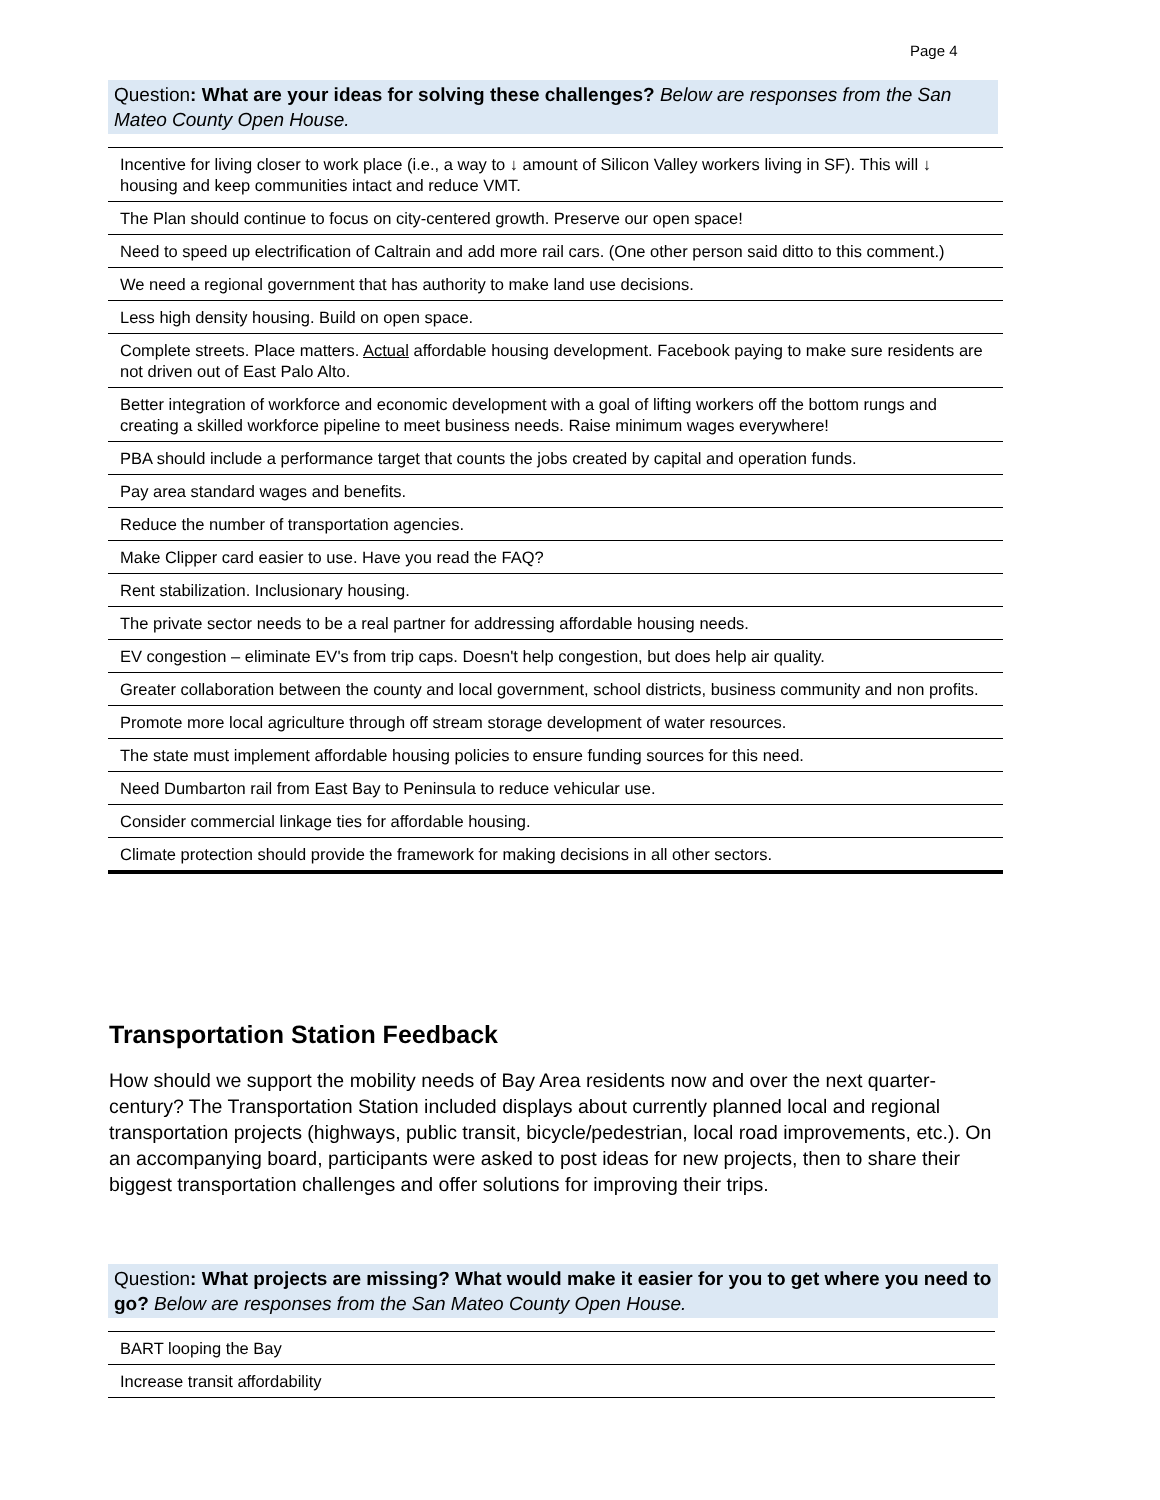Page 4
Question: What are your ideas for solving these challenges? Below are responses from the San Mateo County Open House.
| Incentive for living closer to work place (i.e., a way to ↓ amount of Silicon Valley workers living in SF). This will ↓ housing and keep communities intact and reduce VMT. |
| The Plan should continue to focus on city-centered growth. Preserve our open space! |
| Need to speed up electrification of Caltrain and add more rail cars. (One other person said ditto to this comment.) |
| We need a regional government that has authority to make land use decisions. |
| Less high density housing. Build on open space. |
| Complete streets. Place matters. Actual affordable housing development. Facebook paying to make sure residents are not driven out of East Palo Alto. |
| Better integration of workforce and economic development with a goal of lifting workers off the bottom rungs and creating a skilled workforce pipeline to meet business needs. Raise minimum wages everywhere! |
| PBA should include a performance target that counts the jobs created by capital and operation funds. |
| Pay area standard wages and benefits. |
| Reduce the number of transportation agencies. |
| Make Clipper card easier to use. Have you read the FAQ? |
| Rent stabilization. Inclusionary housing. |
| The private sector needs to be a real partner for addressing affordable housing needs. |
| EV congestion – eliminate EV's from trip caps. Doesn't help congestion, but does help air quality. |
| Greater collaboration between the county and local government, school districts, business community and non profits. |
| Promote more local agriculture through off stream storage development of water resources. |
| The state must implement affordable housing policies to ensure funding sources for this need. |
| Need Dumbarton rail from East Bay to Peninsula to reduce vehicular use. |
| Consider commercial linkage ties for affordable housing. |
| Climate protection should provide the framework for making decisions in all other sectors. |
Transportation Station Feedback
How should we support the mobility needs of Bay Area residents now and over the next quarter-century? The Transportation Station included displays about currently planned local and regional transportation projects (highways, public transit, bicycle/pedestrian, local road improvements, etc.). On an accompanying board, participants were asked to post ideas for new projects, then to share their biggest transportation challenges and offer solutions for improving their trips.
Question: What projects are missing? What would make it easier for you to get where you need to go? Below are responses from the San Mateo County Open House.
| BART looping the Bay |
| Increase transit affordability |